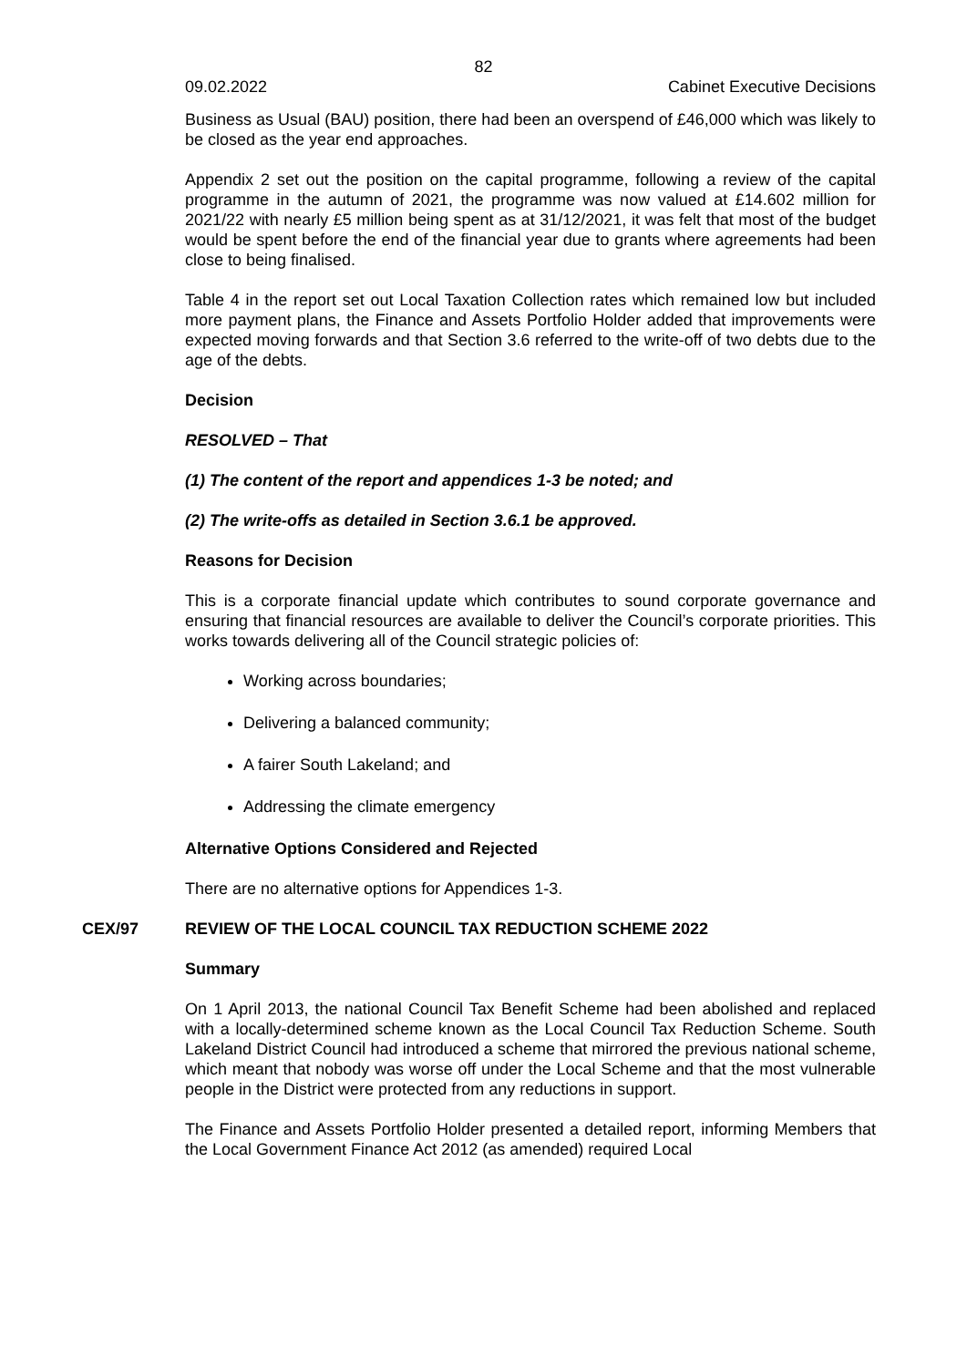82
09.02.2022 Cabinet Executive Decisions
Business as Usual (BAU) position, there had been an overspend of £46,000 which was likely to be closed as the year end approaches.
Appendix 2 set out the position on the capital programme, following a review of the capital programme in the autumn of 2021, the programme was now valued at £14.602 million for 2021/22 with nearly £5 million being spent as at 31/12/2021, it was felt that most of the budget would be spent before the end of the financial year due to grants where agreements had been close to being finalised.
Table 4 in the report set out Local Taxation Collection rates which remained low but included more payment plans, the Finance and Assets Portfolio Holder added that improvements were expected moving forwards and that Section 3.6 referred to the write-off of two debts due to the age of the debts.
Decision
RESOLVED – That
(1) The content of the report and appendices 1-3 be noted; and
(2) The write-offs as detailed in Section 3.6.1 be approved.
Reasons for Decision
This is a corporate financial update which contributes to sound corporate governance and ensuring that financial resources are available to deliver the Council’s corporate priorities. This works towards delivering all of the Council strategic policies of:
Working across boundaries;
Delivering a balanced community;
A fairer South Lakeland; and
Addressing the climate emergency
Alternative Options Considered and Rejected
There are no alternative options for Appendices 1-3.
CEX/97 REVIEW OF THE LOCAL COUNCIL TAX REDUCTION SCHEME 2022
Summary
On 1 April 2013, the national Council Tax Benefit Scheme had been abolished and replaced with a locally-determined scheme known as the Local Council Tax Reduction Scheme. South Lakeland District Council had introduced a scheme that mirrored the previous national scheme, which meant that nobody was worse off under the Local Scheme and that the most vulnerable people in the District were protected from any reductions in support.
The Finance and Assets Portfolio Holder presented a detailed report, informing Members that the Local Government Finance Act 2012 (as amended) required Local